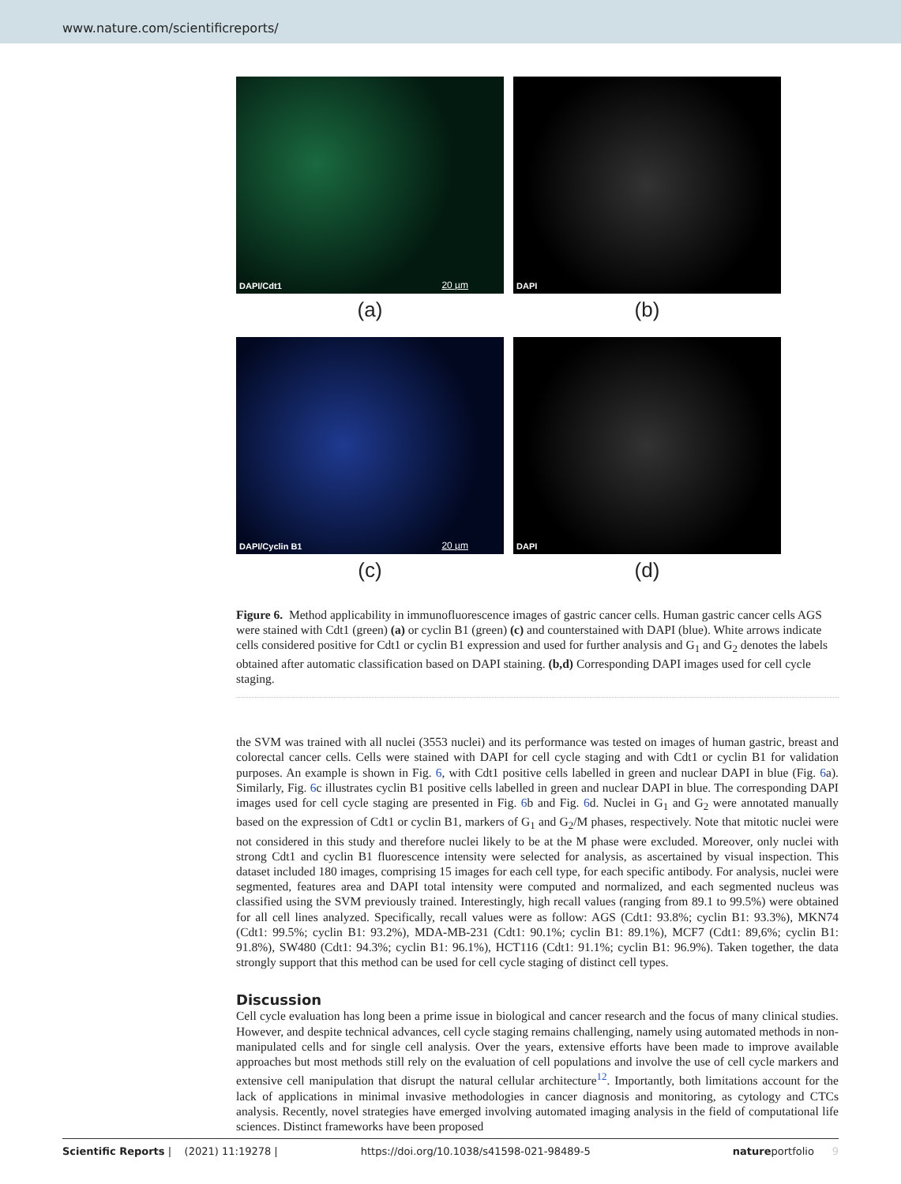www.nature.com/scientificreports/
DAPI/Cdt1 20 µm
(a)
DAPI
(b)
DAPI/Cyclin B1 20 µm
(c)
DAPI
(d)
Figure 6. Method applicability in immunofluorescence images of gastric cancer cells. Human gastric cancer cells AGS were stained with Cdt1 (green) (a) or cyclin B1 (green) (c) and counterstained with DAPI (blue). White arrows indicate cells considered positive for Cdt1 or cyclin B1 expression and used for further analysis and G<sub>1</sub> and G<sub>2</sub> denotes the labels obtained after automatic classification based on DAPI staining. (b,d) Corresponding DAPI images used for cell cycle staging.
the SVM was trained with all nuclei (3553 nuclei) and its performance was tested on images of human gastric, breast and colorectal cancer cells. Cells were stained with DAPI for cell cycle staging and with Cdt1 or cyclin B1 for validation purposes. An example is shown in Fig. 6, with Cdt1 positive cells labelled in green and nuclear DAPI in blue (Fig. 6a). Similarly, Fig. 6c illustrates cyclin B1 positive cells labelled in green and nuclear DAPI in blue. The corresponding DAPI images used for cell cycle staging are presented in Fig. 6b and Fig. 6d. Nuclei in G<sub>1</sub> and G<sub>2</sub> were annotated manually based on the expression of Cdt1 or cyclin B1, markers of G<sub>1</sub> and G<sub>2</sub>/M phases, respectively. Note that mitotic nuclei were not considered in this study and therefore nuclei likely to be at the M phase were excluded. Moreover, only nuclei with strong Cdt1 and cyclin B1 fluorescence intensity were selected for analysis, as ascertained by visual inspection. This dataset included 180 images, comprising 15 images for each cell type, for each specific antibody. For analysis, nuclei were segmented, features area and DAPI total intensity were computed and normalized, and each segmented nucleus was classified using the SVM previously trained. Interestingly, high recall values (ranging from 89.1 to 99.5%) were obtained for all cell lines analyzed. Specifically, recall values were as follow: AGS (Cdt1: 93.8%; cyclin B1: 93.3%), MKN74 (Cdt1: 99.5%; cyclin B1: 93.2%), MDA-MB-231 (Cdt1: 90.1%; cyclin B1: 89.1%), MCF7 (Cdt1: 89,6%; cyclin B1: 91.8%), SW480 (Cdt1: 94.3%; cyclin B1: 96.1%), HCT116 (Cdt1: 91.1%; cyclin B1: 96.9%). Taken together, the data strongly support that this method can be used for cell cycle staging of distinct cell types.
Discussion
Cell cycle evaluation has long been a prime issue in biological and cancer research and the focus of many clinical studies. However, and despite technical advances, cell cycle staging remains challenging, namely using automated methods in non-manipulated cells and for single cell analysis. Over the years, extensive efforts have been made to improve available approaches but most methods still rely on the evaluation of cell populations and involve the use of cell cycle markers and extensive cell manipulation that disrupt the natural cellular architecture<sup>12</sup>. Importantly, both limitations account for the lack of applications in minimal invasive methodologies in cancer diagnosis and monitoring, as cytology and CTCs analysis. Recently, novel strategies have emerged involving automated imaging analysis in the field of computational life sciences. Distinct frameworks have been proposed
Scientific Reports | (2021) 11:19278 | https://doi.org/10.1038/s41598-021-98489-5 natureportfolio 9